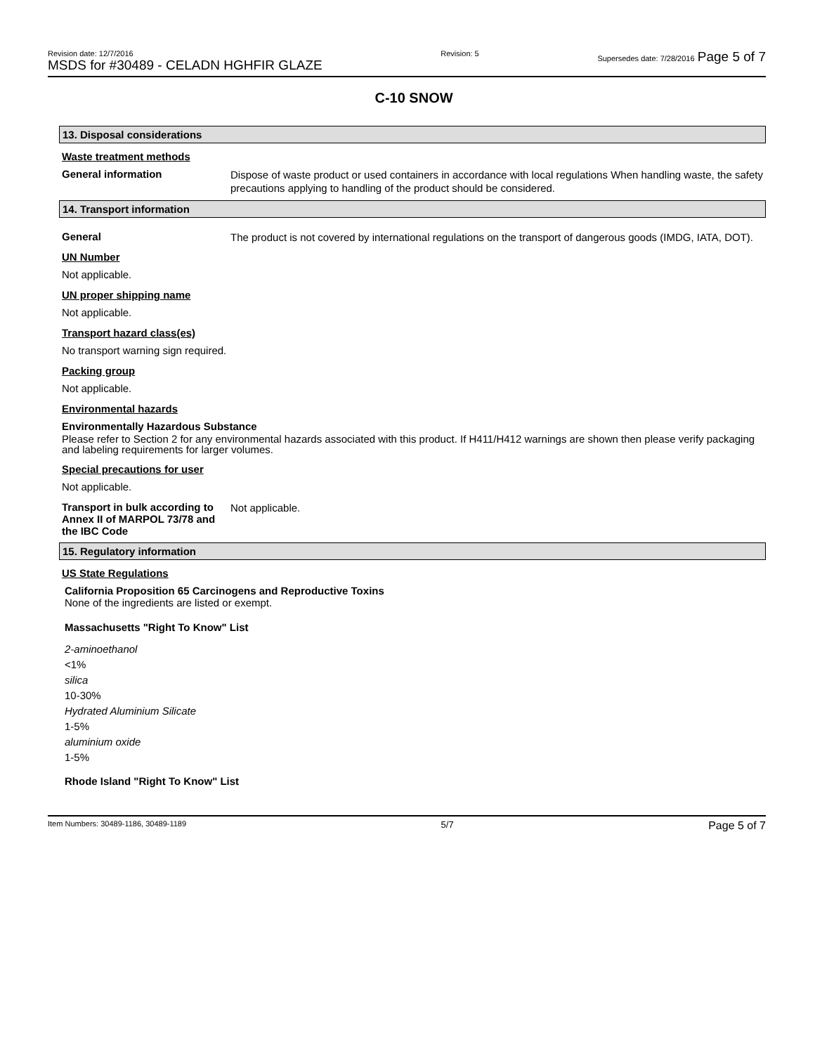Revision date: 12/7/2016
MSDS for #30489 - CELADN HGHFIR GLAZE
Revision: 5 Supersedes date: 7/28/2016 Page 5 of 7
C-10 SNOW
13. Disposal considerations
Waste treatment methods
General information
Dispose of waste product or used containers in accordance with local regulations When handling waste, the safety precautions applying to handling of the product should be considered.
14. Transport information
General
The product is not covered by international regulations on the transport of dangerous goods (IMDG, IATA, DOT).
UN Number
Not applicable.
UN proper shipping name
Not applicable.
Transport hazard class(es)
No transport warning sign required.
Packing group
Not applicable.
Environmental hazards
Environmentally Hazardous Substance
Please refer to Section 2 for any environmental hazards associated with this product. If H411/H412 warnings are shown then please verify packaging and labeling requirements for larger volumes.
Special precautions for user
Not applicable.
Transport in bulk according to Annex II of MARPOL 73/78 and the IBC Code
Not applicable.
15. Regulatory information
US State Regulations
California Proposition 65 Carcinogens and Reproductive Toxins
None of the ingredients are listed or exempt.
Massachusetts "Right To Know" List
2-aminoethanol
<1%
silica
10-30%
Hydrated Aluminium Silicate
1-5%
aluminium oxide
1-5%
Rhode Island "Right To Know" List
Item Numbers: 30489-1186, 30489-1189 5/7 Page 5 of 7